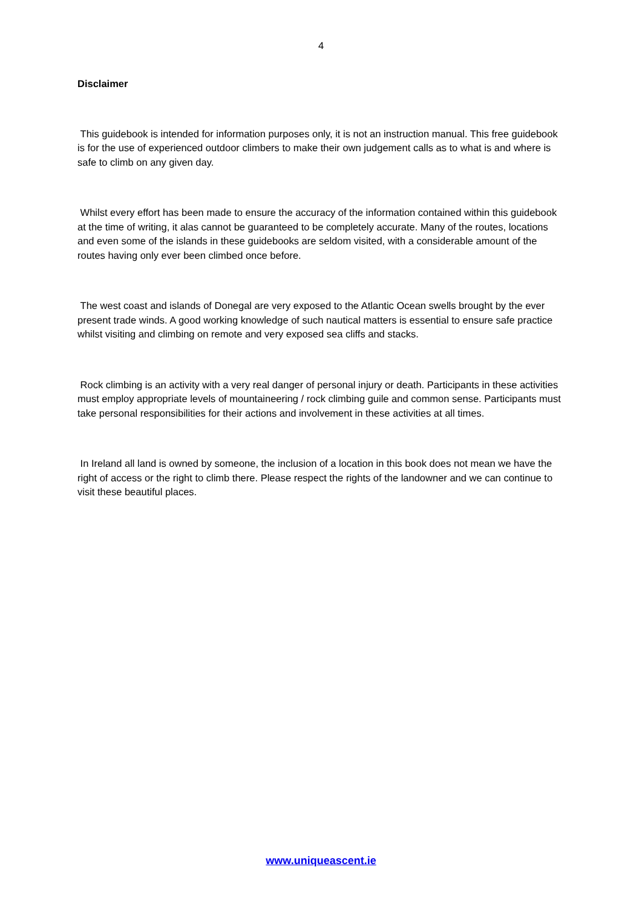4
Disclaimer
This guidebook is intended for information purposes only, it is not an instruction manual. This free guidebook is for the use of experienced outdoor climbers to make their own judgement calls as to what is and where is safe to climb on any given day.
Whilst every effort has been made to ensure the accuracy of the information contained within this guidebook at the time of writing, it alas cannot be guaranteed to be completely accurate. Many of the routes, locations and even some of the islands in these guidebooks are seldom visited, with a considerable amount of the routes having only ever been climbed once before.
The west coast and islands of Donegal are very exposed to the Atlantic Ocean swells brought by the ever present trade winds. A good working knowledge of such nautical matters is essential to ensure safe practice whilst visiting and climbing on remote and very exposed sea cliffs and stacks.
Rock climbing is an activity with a very real danger of personal injury or death. Participants in these activities must employ appropriate levels of mountaineering / rock climbing guile and common sense. Participants must take personal responsibilities for their actions and involvement in these activities at all times.
In Ireland all land is owned by someone, the inclusion of a location in this book does not mean we have the right of access or the right to climb there. Please respect the rights of the landowner and we can continue to visit these beautiful places.
www.uniqueascent.ie